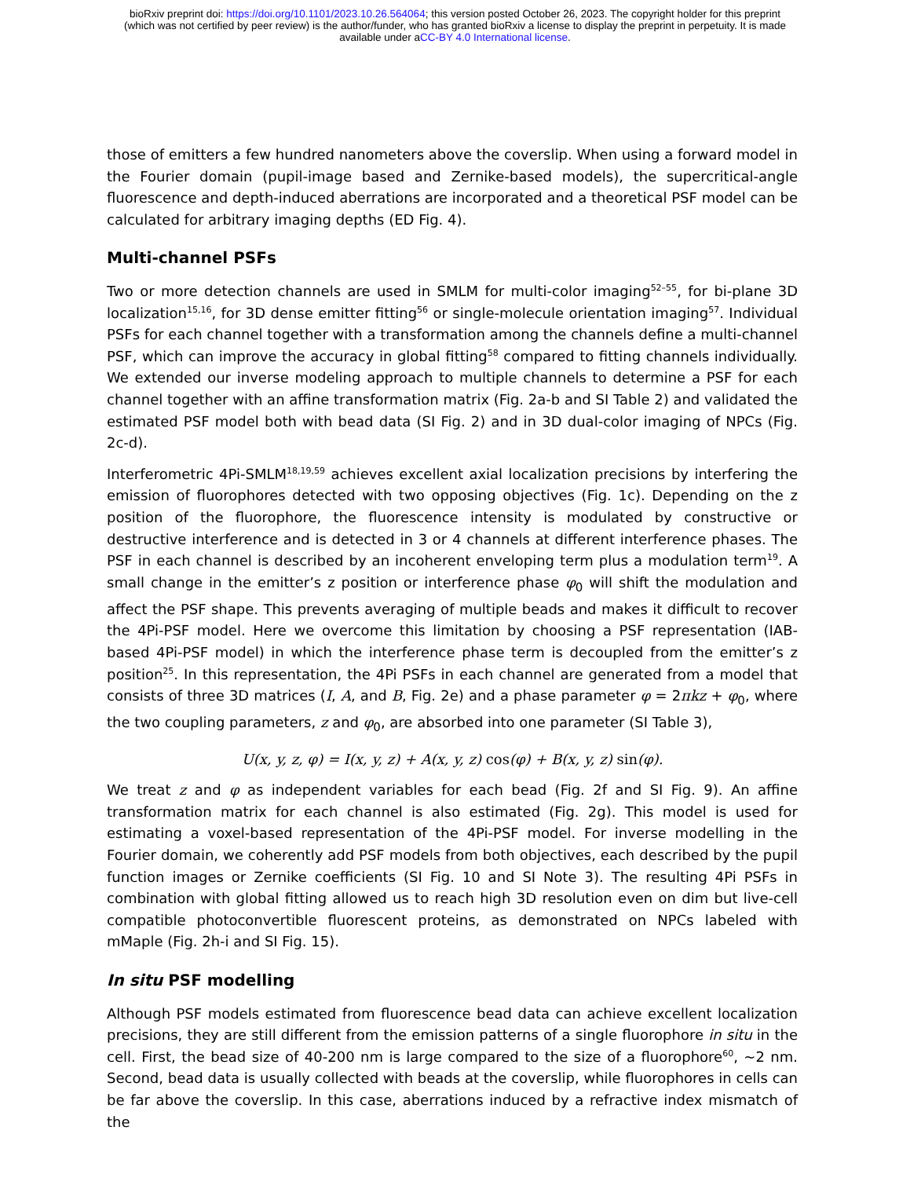bioRxiv preprint doi: https://doi.org/10.1101/2023.10.26.564064; this version posted October 26, 2023. The copyright holder for this preprint
(which was not certified by peer review) is the author/funder, who has granted bioRxiv a license to display the preprint in perpetuity. It is made
available under aCC-BY 4.0 International license.
those of emitters a few hundred nanometers above the coverslip. When using a forward model in the Fourier domain (pupil-image based and Zernike-based models), the supercritical-angle fluorescence and depth-induced aberrations are incorporated and a theoretical PSF model can be calculated for arbitrary imaging depths (ED Fig. 4).
Multi-channel PSFs
Two or more detection channels are used in SMLM for multi-color imaging<sup>52–55</sup>, for bi-plane 3D localization<sup>15,16</sup>, for 3D dense emitter fitting<sup>56</sup> or single-molecule orientation imaging<sup>57</sup>. Individual PSFs for each channel together with a transformation among the channels define a multi-channel PSF, which can improve the accuracy in global fitting<sup>58</sup> compared to fitting channels individually. We extended our inverse modeling approach to multiple channels to determine a PSF for each channel together with an affine transformation matrix (Fig. 2a-b and SI Table 2) and validated the estimated PSF model both with bead data (SI Fig. 2) and in 3D dual-color imaging of NPCs (Fig. 2c-d).
Interferometric 4Pi-SMLM<sup>18,19,59</sup> achieves excellent axial localization precisions by interfering the emission of fluorophores detected with two opposing objectives (Fig. 1c). Depending on the z position of the fluorophore, the fluorescence intensity is modulated by constructive or destructive interference and is detected in 3 or 4 channels at different interference phases. The PSF in each channel is described by an incoherent enveloping term plus a modulation term<sup>19</sup>. A small change in the emitter’s z position or interference phase φ<sub>0</sub> will shift the modulation and affect the PSF shape. This prevents averaging of multiple beads and makes it difficult to recover the 4Pi-PSF model. Here we overcome this limitation by choosing a PSF representation (IAB-based 4Pi-PSF model) in which the interference phase term is decoupled from the emitter’s z position<sup>25</sup>. In this representation, the 4Pi PSFs in each channel are generated from a model that consists of three 3D matrices (I, A, and B, Fig. 2e) and a phase parameter φ = 2πkz + φ<sub>0</sub>, where the two coupling parameters, z and φ<sub>0</sub>, are absorbed into one parameter (SI Table 3),
U(x, y, z, φ) = I(x, y, z) + A(x, y, z) cos(φ) + B(x, y, z) sin(φ).
We treat z and φ as independent variables for each bead (Fig. 2f and SI Fig. 9). An affine transformation matrix for each channel is also estimated (Fig. 2g). This model is used for estimating a voxel-based representation of the 4Pi-PSF model. For inverse modelling in the Fourier domain, we coherently add PSF models from both objectives, each described by the pupil function images or Zernike coefficients (SI Fig. 10 and SI Note 3). The resulting 4Pi PSFs in combination with global fitting allowed us to reach high 3D resolution even on dim but live-cell compatible photoconvertible fluorescent proteins, as demonstrated on NPCs labeled with mMaple (Fig. 2h-i and SI Fig. 15).
In situ PSF modelling
Although PSF models estimated from fluorescence bead data can achieve excellent localization precisions, they are still different from the emission patterns of a single fluorophore in situ in the cell. First, the bead size of 40-200 nm is large compared to the size of a fluorophore<sup>60</sup>, ~2 nm. Second, bead data is usually collected with beads at the coverslip, while fluorophores in cells can be far above the coverslip. In this case, aberrations induced by a refractive index mismatch of the